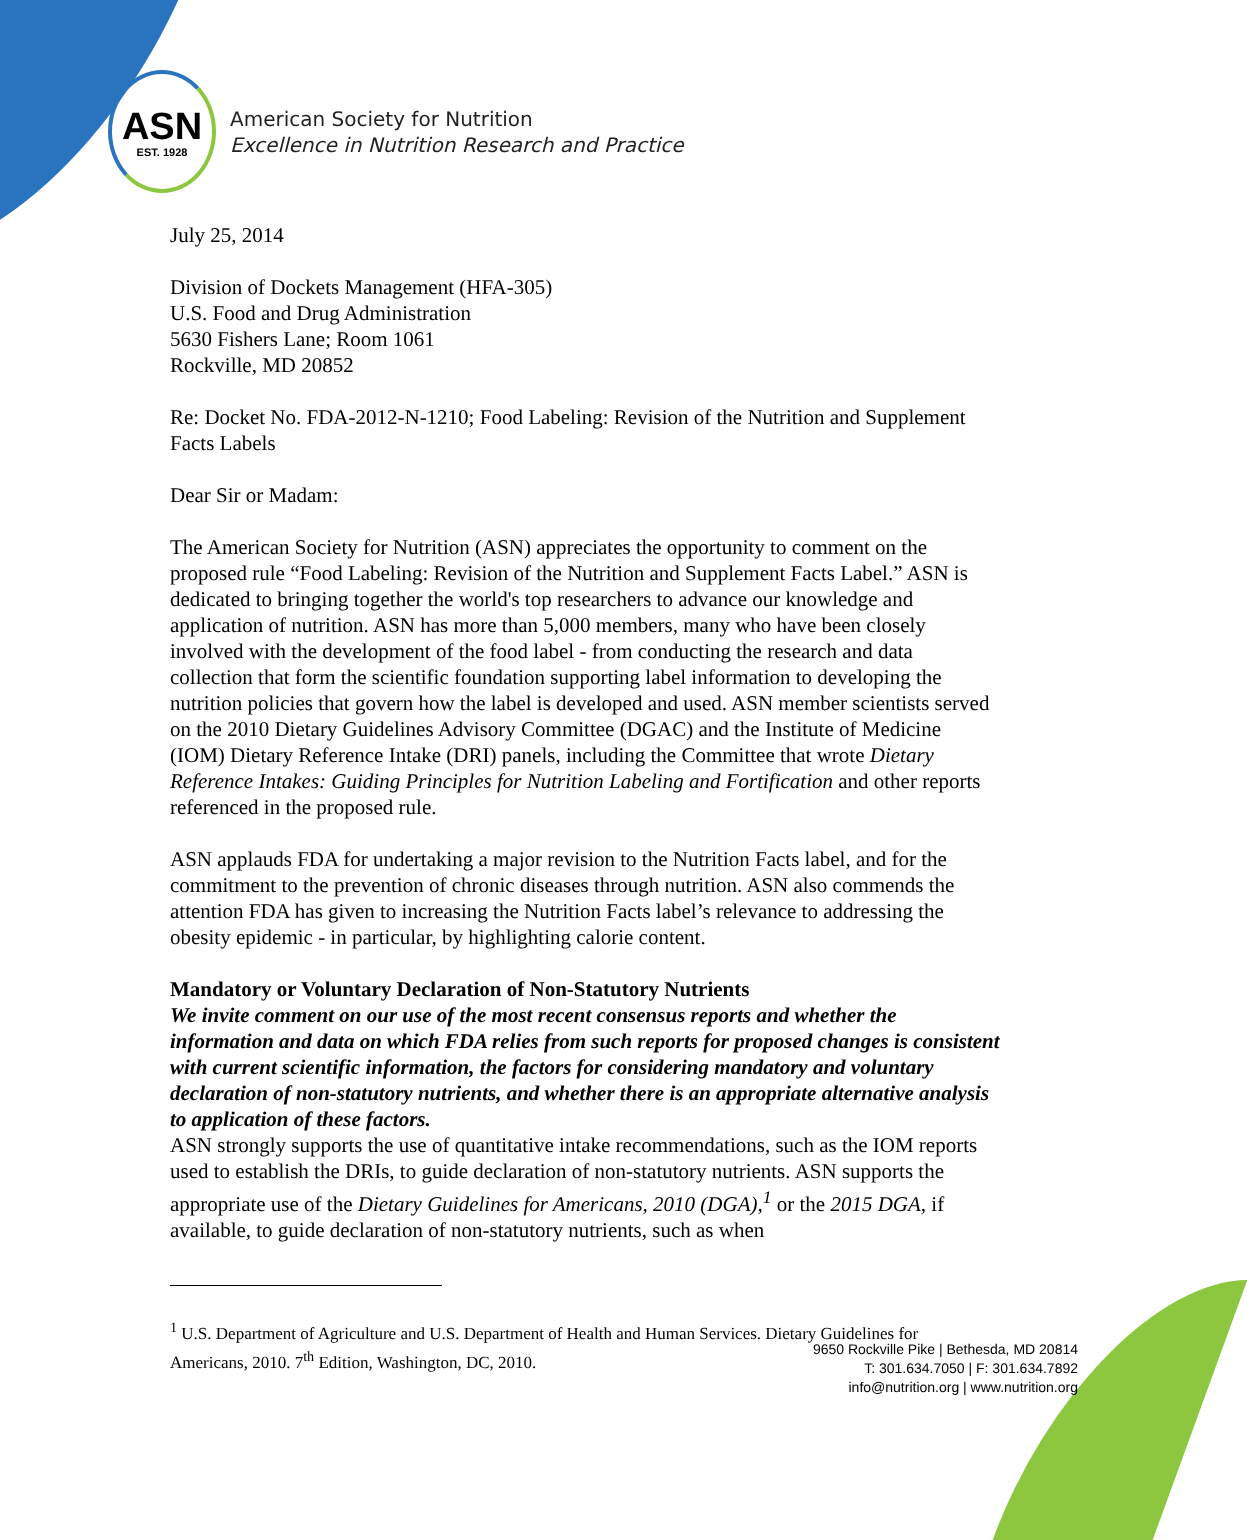ASN
EST. 1928
American Society for Nutrition
Excellence in Nutrition Research and Practice
July 25, 2014
Division of Dockets Management (HFA-305)
U.S. Food and Drug Administration
5630 Fishers Lane; Room 1061
Rockville, MD 20852
Re: Docket No. FDA-2012-N-1210; Food Labeling: Revision of the Nutrition and Supplement Facts Labels
Dear Sir or Madam:
The American Society for Nutrition (ASN) appreciates the opportunity to comment on the proposed rule “Food Labeling: Revision of the Nutrition and Supplement Facts Label.” ASN is dedicated to bringing together the world's top researchers to advance our knowledge and application of nutrition. ASN has more than 5,000 members, many who have been closely involved with the development of the food label - from conducting the research and data collection that form the scientific foundation supporting label information to developing the nutrition policies that govern how the label is developed and used. ASN member scientists served on the 2010 Dietary Guidelines Advisory Committee (DGAC) and the Institute of Medicine (IOM) Dietary Reference Intake (DRI) panels, including the Committee that wrote Dietary Reference Intakes: Guiding Principles for Nutrition Labeling and Fortification and other reports referenced in the proposed rule.
ASN applauds FDA for undertaking a major revision to the Nutrition Facts label, and for the commitment to the prevention of chronic diseases through nutrition. ASN also commends the attention FDA has given to increasing the Nutrition Facts label’s relevance to addressing the obesity epidemic - in particular, by highlighting calorie content.
Mandatory or Voluntary Declaration of Non-Statutory Nutrients
We invite comment on our use of the most recent consensus reports and whether the information and data on which FDA relies from such reports for proposed changes is consistent with current scientific information, the factors for considering mandatory and voluntary declaration of non-statutory nutrients, and whether there is an appropriate alternative analysis to application of these factors.
ASN strongly supports the use of quantitative intake recommendations, such as the IOM reports used to establish the DRIs, to guide declaration of non-statutory nutrients. ASN supports the appropriate use of the Dietary Guidelines for Americans, 2010 (DGA),<sup>1</sup> or the 2015 DGA, if available, to guide declaration of non-statutory nutrients, such as when
<sup>1</sup> U.S. Department of Agriculture and U.S. Department of Health and Human Services. Dietary Guidelines for Americans, 2010. 7<sup>th</sup> Edition, Washington, DC, 2010.
9650 Rockville Pike | Bethesda, MD 20814
T: 301.634.7050 | F: 301.634.7892
info@nutrition.org | www.nutrition.org